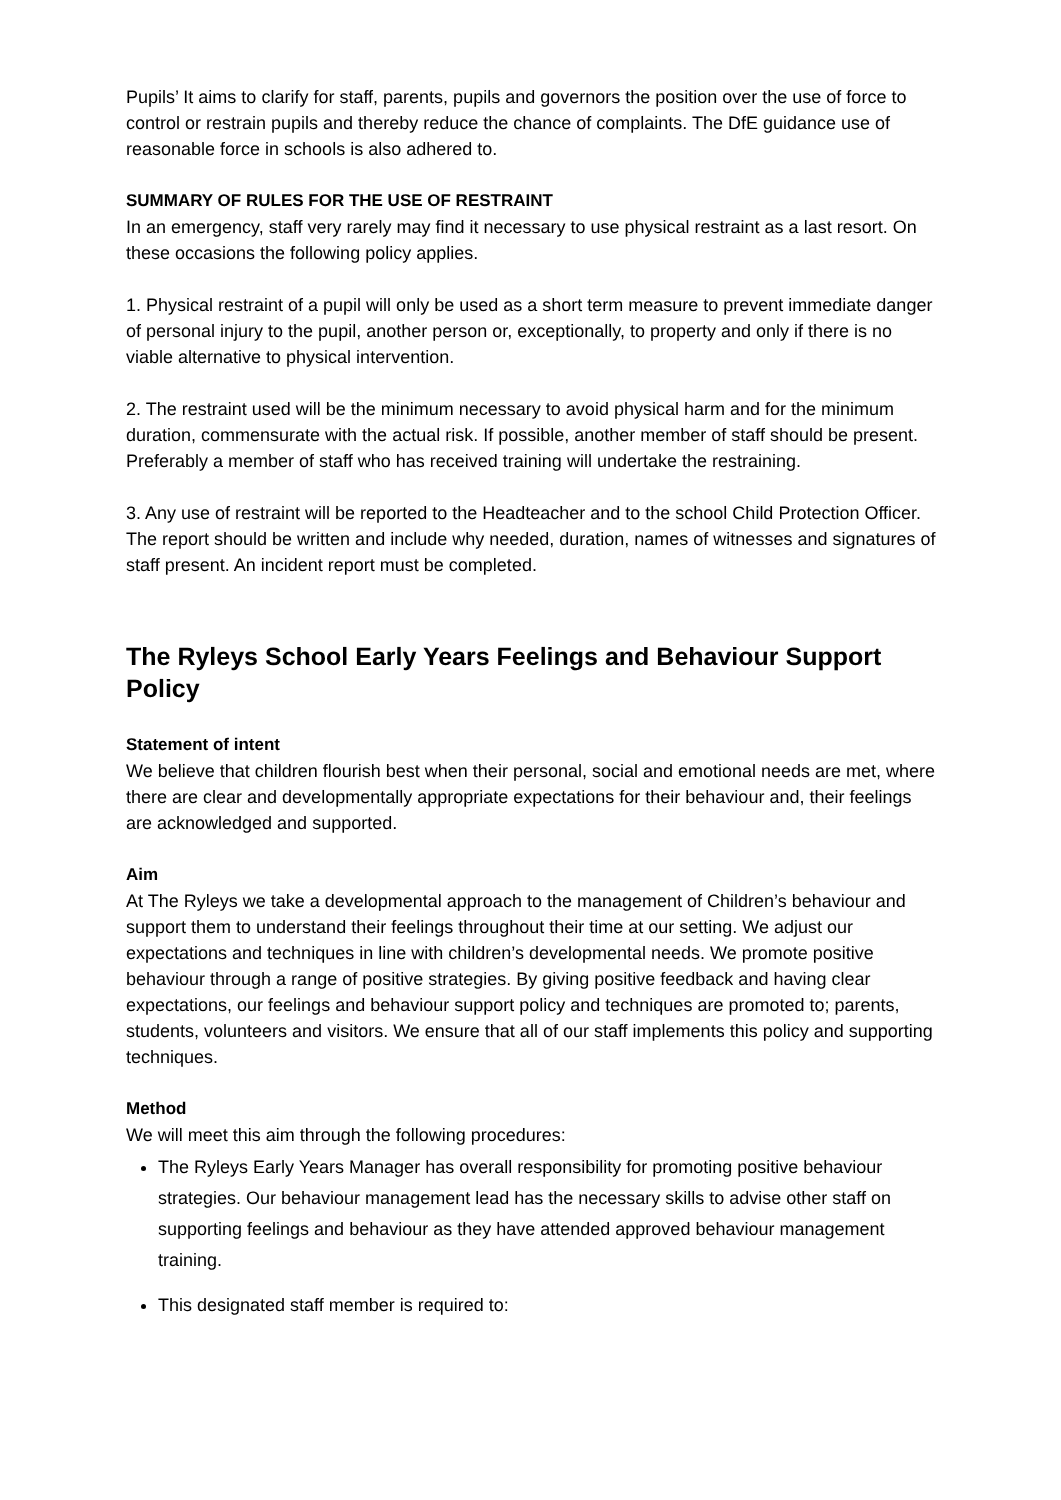Pupils’ It aims to clarify for staff, parents, pupils and governors the position over the use of force to control or restrain pupils and thereby reduce the chance of complaints. The DfE guidance use of reasonable force in schools is also adhered to.
SUMMARY OF RULES FOR THE USE OF RESTRAINT
In an emergency, staff very rarely may find it necessary to use physical restraint as a last resort. On these occasions the following policy applies.
1. Physical restraint of a pupil will only be used as a short term measure to prevent immediate danger of personal injury to the pupil, another person or, exceptionally, to property and only if there is no viable alternative to physical intervention.
2. The restraint used will be the minimum necessary to avoid physical harm and for the minimum duration, commensurate with the actual risk. If possible, another member of staff should be present. Preferably a member of staff who has received training will undertake the restraining.
3. Any use of restraint will be reported to the Headteacher and to the school Child Protection Officer. The report should be written and include why needed, duration, names of witnesses and signatures of staff present. An incident report must be completed.
The Ryleys School Early Years Feelings and Behaviour Support Policy
Statement of intent
We believe that children flourish best when their personal, social and emotional needs are met, where there are clear and developmentally appropriate expectations for their behaviour and, their feelings are acknowledged and supported.
Aim
At The Ryleys we take a developmental approach to the management of Children’s behaviour and support them to understand their feelings throughout their time at our setting. We adjust our expectations and techniques in line with children’s developmental needs. We promote positive behaviour through a range of positive strategies. By giving positive feedback and having clear expectations, our feelings and behaviour support policy and techniques are promoted to; parents, students, volunteers and visitors. We ensure that all of our staff implements this policy and supporting techniques.
Method
We will meet this aim through the following procedures:
The Ryleys Early Years Manager has overall responsibility for promoting positive behaviour strategies. Our behaviour management lead has the necessary skills to advise other staff on supporting feelings and behaviour as they have attended approved behaviour management training.
This designated staff member is required to: